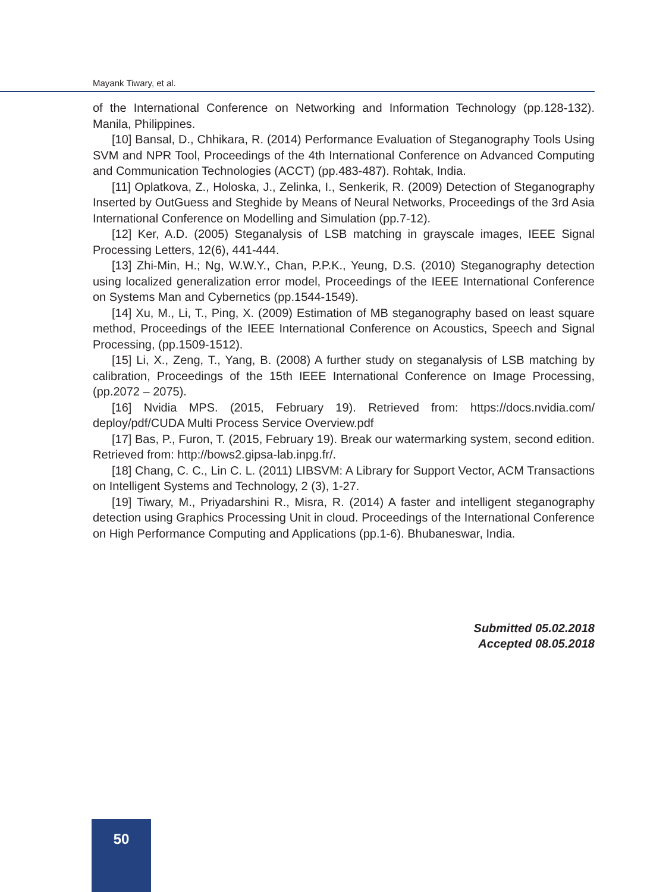Mayank Tiwary, et al.
of the International Conference on Networking and Information Technology (pp.128-132). Manila, Philippines.
[10] Bansal, D., Chhikara, R. (2014) Performance Evaluation of Steganography Tools Using SVM and NPR Tool, Proceedings of the 4th International Conference on Advanced Computing and Communication Technologies (ACCT) (pp.483-487). Rohtak, India.
[11] Oplatkova, Z., Holoska, J., Zelinka, I., Senkerik, R. (2009) Detection of Steganography Inserted by OutGuess and Steghide by Means of Neural Networks, Proceedings of the 3rd Asia International Conference on Modelling and Simulation (pp.7-12).
[12] Ker, A.D. (2005) Steganalysis of LSB matching in grayscale images, IEEE Signal Processing Letters, 12(6), 441-444.
[13] Zhi-Min, H.; Ng, W.W.Y., Chan, P.P.K., Yeung, D.S. (2010) Steganography detection using localized generalization error model, Proceedings of the IEEE International Conference on Systems Man and Cybernetics (pp.1544-1549).
[14] Xu, M., Li, T., Ping, X. (2009) Estimation of MB steganography based on least square method, Proceedings of the IEEE International Conference on Acoustics, Speech and Signal Processing, (pp.1509-1512).
[15] Li, X., Zeng, T., Yang, B. (2008) A further study on steganalysis of LSB matching by calibration, Proceedings of the 15th IEEE International Conference on Image Processing, (pp.2072 – 2075).
[16] Nvidia MPS. (2015, February 19). Retrieved from: https://docs.nvidia.com/ deploy/pdf/CUDA Multi Process Service Overview.pdf
[17] Bas, P., Furon, T. (2015, February 19). Break our watermarking system, second edition. Retrieved from: http://bows2.gipsa-lab.inpg.fr/.
[18] Chang, C. C., Lin C. L. (2011) LIBSVM: A Library for Support Vector, ACM Transactions on Intelligent Systems and Technology, 2 (3), 1-27.
[19] Tiwary, M., Priyadarshini R., Misra, R. (2014) A faster and intelligent steganography detection using Graphics Processing Unit in cloud. Proceedings of the International Conference on High Performance Computing and Applications (pp.1-6). Bhubaneswar, India.
Submitted 05.02.2018
Accepted 08.05.2018
50